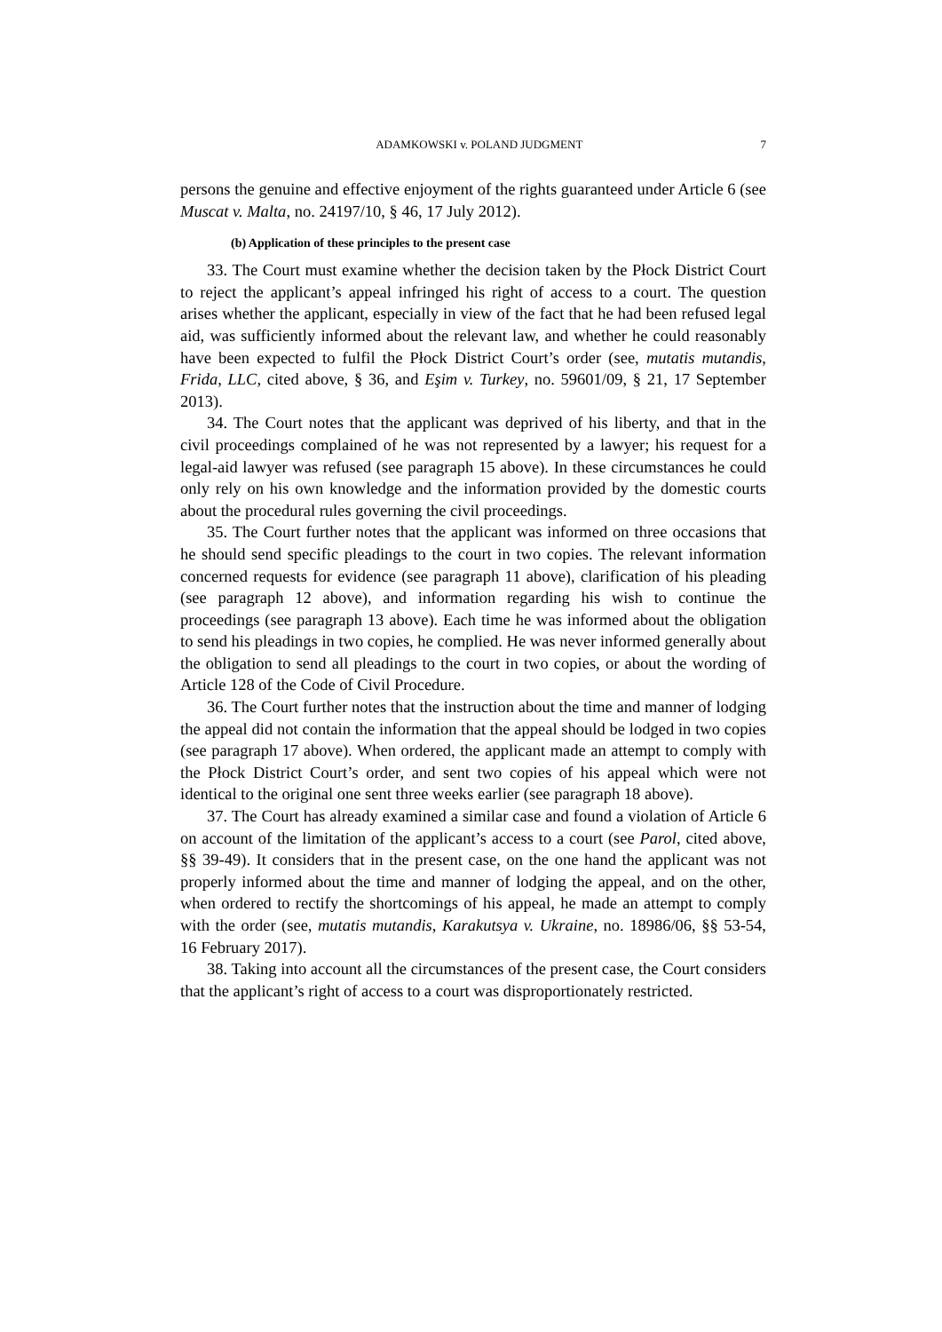ADAMKOWSKI v. POLAND JUDGMENT 7
persons the genuine and effective enjoyment of the rights guaranteed under Article 6 (see Muscat v. Malta, no. 24197/10, § 46, 17 July 2012).
(b) Application of these principles to the present case
33. The Court must examine whether the decision taken by the Płock District Court to reject the applicant’s appeal infringed his right of access to a court. The question arises whether the applicant, especially in view of the fact that he had been refused legal aid, was sufficiently informed about the relevant law, and whether he could reasonably have been expected to fulfil the Płock District Court’s order (see, mutatis mutandis, Frida, LLC, cited above, § 36, and Eşim v. Turkey, no. 59601/09, § 21, 17 September 2013).
34. The Court notes that the applicant was deprived of his liberty, and that in the civil proceedings complained of he was not represented by a lawyer; his request for a legal-aid lawyer was refused (see paragraph 15 above). In these circumstances he could only rely on his own knowledge and the information provided by the domestic courts about the procedural rules governing the civil proceedings.
35. The Court further notes that the applicant was informed on three occasions that he should send specific pleadings to the court in two copies. The relevant information concerned requests for evidence (see paragraph 11 above), clarification of his pleading (see paragraph 12 above), and information regarding his wish to continue the proceedings (see paragraph 13 above). Each time he was informed about the obligation to send his pleadings in two copies, he complied. He was never informed generally about the obligation to send all pleadings to the court in two copies, or about the wording of Article 128 of the Code of Civil Procedure.
36. The Court further notes that the instruction about the time and manner of lodging the appeal did not contain the information that the appeal should be lodged in two copies (see paragraph 17 above). When ordered, the applicant made an attempt to comply with the Płock District Court’s order, and sent two copies of his appeal which were not identical to the original one sent three weeks earlier (see paragraph 18 above).
37. The Court has already examined a similar case and found a violation of Article 6 on account of the limitation of the applicant’s access to a court (see Parol, cited above, §§ 39-49). It considers that in the present case, on the one hand the applicant was not properly informed about the time and manner of lodging the appeal, and on the other, when ordered to rectify the shortcomings of his appeal, he made an attempt to comply with the order (see, mutatis mutandis, Karakutsya v. Ukraine, no. 18986/06, §§ 53-54, 16 February 2017).
38. Taking into account all the circumstances of the present case, the Court considers that the applicant’s right of access to a court was disproportionately restricted.